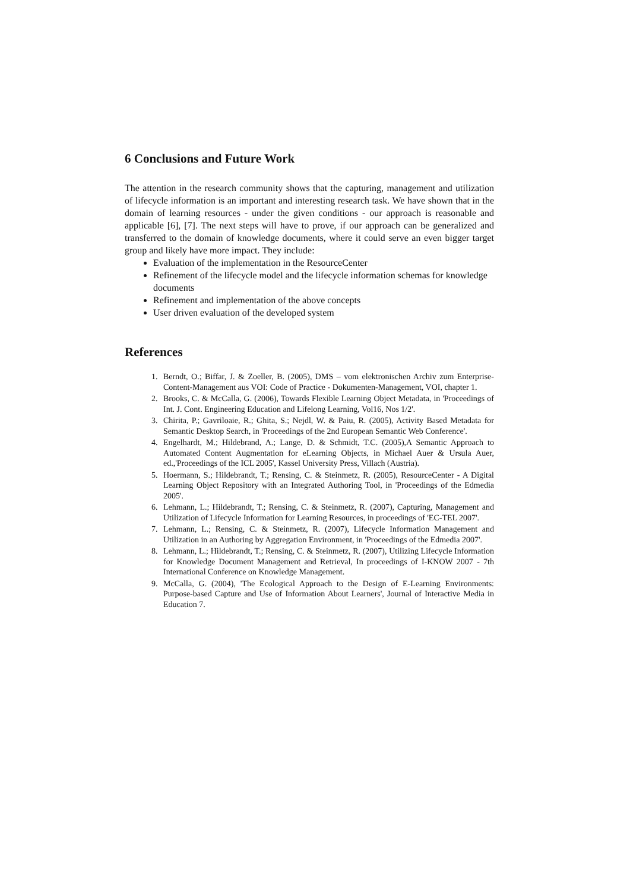6 Conclusions and Future Work
The attention in the research community shows that the capturing, management and utilization of lifecycle information is an important and interesting research task. We have shown that in the domain of learning resources - under the given conditions - our approach is reasonable and applicable [6], [7]. The next steps will have to prove, if our approach can be generalized and transferred to the domain of knowledge documents, where it could serve an even bigger target group and likely have more impact. They include:
Evaluation of the implementation in the ResourceCenter
Refinement of the lifecycle model and the lifecycle information schemas for knowledge documents
Refinement and implementation of the above concepts
User driven evaluation of the developed system
References
1. Berndt, O.; Biffar, J. & Zoeller, B. (2005), DMS – vom elektronischen Archiv zum Enterprise-Content-Management aus VOI: Code of Practice - Dokumenten-Management, VOI, chapter 1.
2. Brooks, C. & McCalla, G. (2006), Towards Flexible Learning Object Metadata, in 'Proceedings of Int. J. Cont. Engineering Education and Lifelong Learning, Vol16, Nos 1/2'.
3. Chirita, P.; Gavriloaie, R.; Ghita, S.; Nejdl, W. & Paiu, R. (2005), Activity Based Metadata for Semantic Desktop Search, in 'Proceedings of the 2nd European Semantic Web Conference'.
4. Engelhardt, M.; Hildebrand, A.; Lange, D. & Schmidt, T.C. (2005),A Semantic Approach to Automated Content Augmentation for eLearning Objects, in Michael Auer & Ursula Auer, ed.,'Proceedings of the ICL 2005', Kassel University Press, Villach (Austria).
5. Hoermann, S.; Hildebrandt, T.; Rensing, C. & Steinmetz, R. (2005), ResourceCenter - A Digital Learning Object Repository with an Integrated Authoring Tool, in 'Proceedings of the Edmedia 2005'.
6. Lehmann, L.; Hildebrandt, T.; Rensing, C. & Steinmetz, R. (2007), Capturing, Management and Utilization of Lifecycle Information for Learning Resources, in proceedings of 'EC-TEL 2007'.
7. Lehmann, L.; Rensing, C. & Steinmetz, R. (2007), Lifecycle Information Management and Utilization in an Authoring by Aggregation Environment, in 'Proceedings of the Edmedia 2007'.
8. Lehmann, L.; Hildebrandt, T.; Rensing, C. & Steinmetz, R. (2007), Utilizing Lifecycle Information for Knowledge Document Management and Retrieval, In proceedings of I-KNOW 2007 - 7th International Conference on Knowledge Management.
9. McCalla, G. (2004), 'The Ecological Approach to the Design of E-Learning Environments: Purpose-based Capture and Use of Information About Learners', Journal of Interactive Media in Education 7.